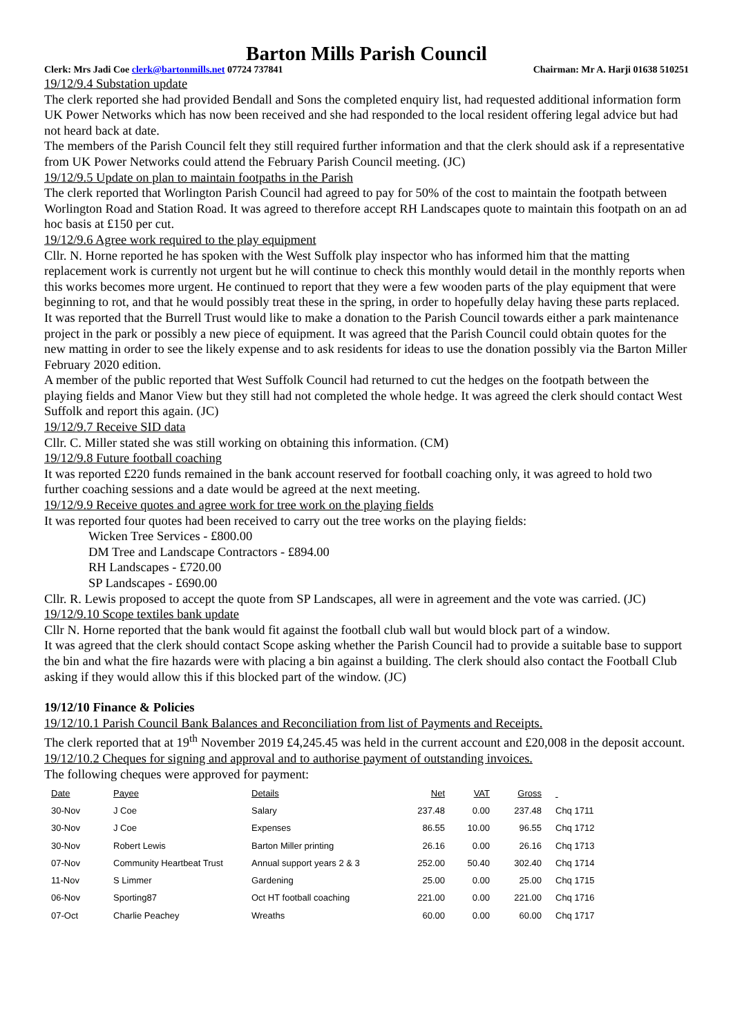Barton Mills Parish Council
Clerk: Mrs Jadi Coe clerk@bartonmills.net 07724 737841 Chairman: Mr A. Harji 01638 510251
19/12/9.4 Substation update
The clerk reported she had provided Bendall and Sons the completed enquiry list, had requested additional information form UK Power Networks which has now been received and she had responded to the local resident offering legal advice but had not heard back at date.
The members of the Parish Council felt they still required further information and that the clerk should ask if a representative from UK Power Networks could attend the February Parish Council meeting. (JC)
19/12/9.5 Update on plan to maintain footpaths in the Parish
The clerk reported that Worlington Parish Council had agreed to pay for 50% of the cost to maintain the footpath between Worlington Road and Station Road. It was agreed to therefore accept RH Landscapes quote to maintain this footpath on an ad hoc basis at £150 per cut.
19/12/9.6 Agree work required to the play equipment
Cllr. N. Horne reported he has spoken with the West Suffolk play inspector who has informed him that the matting replacement work is currently not urgent but he will continue to check this monthly would detail in the monthly reports when this works becomes more urgent. He continued to report that they were a few wooden parts of the play equipment that were beginning to rot, and that he would possibly treat these in the spring, in order to hopefully delay having these parts replaced.
It was reported that the Burrell Trust would like to make a donation to the Parish Council towards either a park maintenance project in the park or possibly a new piece of equipment. It was agreed that the Parish Council could obtain quotes for the new matting in order to see the likely expense and to ask residents for ideas to use the donation possibly via the Barton Miller February 2020 edition.
A member of the public reported that West Suffolk Council had returned to cut the hedges on the footpath between the playing fields and Manor View but they still had not completed the whole hedge. It was agreed the clerk should contact West Suffolk and report this again. (JC)
19/12/9.7 Receive SID data
Cllr. C. Miller stated she was still working on obtaining this information. (CM)
19/12/9.8 Future football coaching
It was reported £220 funds remained in the bank account reserved for football coaching only, it was agreed to hold two further coaching sessions and a date would be agreed at the next meeting.
19/12/9.9 Receive quotes and agree work for tree work on the playing fields
It was reported four quotes had been received to carry out the tree works on the playing fields:
Wicken Tree Services - £800.00
DM Tree and Landscape Contractors - £894.00
RH Landscapes - £720.00
SP Landscapes - £690.00
Cllr. R. Lewis proposed to accept the quote from SP Landscapes, all were in agreement and the vote was carried. (JC)
19/12/9.10 Scope textiles bank update
Cllr N. Horne reported that the bank would fit against the football club wall but would block part of a window.
It was agreed that the clerk should contact Scope asking whether the Parish Council had to provide a suitable base to support the bin and what the fire hazards were with placing a bin against a building. The clerk should also contact the Football Club asking if they would allow this if this blocked part of the window. (JC)
19/12/10 Finance & Policies
19/12/10.1 Parish Council Bank Balances and Reconciliation from list of Payments and Receipts.
The clerk reported that at 19<sup>th</sup> November 2019 £4,245.45 was held in the current account and £20,008 in the deposit account.
19/12/10.2 Cheques for signing and approval and to authorise payment of outstanding invoices.
The following cheques were approved for payment:
| Date | Payee | Details | Net | VAT | Gross | |
| --- | --- | --- | --- | --- | --- | --- |
| 30-Nov | J Coe | Salary | 237.48 | 0.00 | 237.48 | Chq 1711 |
| 30-Nov | J Coe | Expenses | 86.55 | 10.00 | 96.55 | Chq 1712 |
| 30-Nov | Robert Lewis | Barton Miller printing | 26.16 | 0.00 | 26.16 | Chq 1713 |
| 07-Nov | Community Heartbeat Trust | Annual support years 2 & 3 | 252.00 | 50.40 | 302.40 | Chq 1714 |
| 11-Nov | S Limmer | Gardening | 25.00 | 0.00 | 25.00 | Chq 1715 |
| 06-Nov | Sporting87 | Oct HT football coaching | 221.00 | 0.00 | 221.00 | Chq 1716 |
| 07-Oct | Charlie Peachey | Wreaths | 60.00 | 0.00 | 60.00 | Chq 1717 |